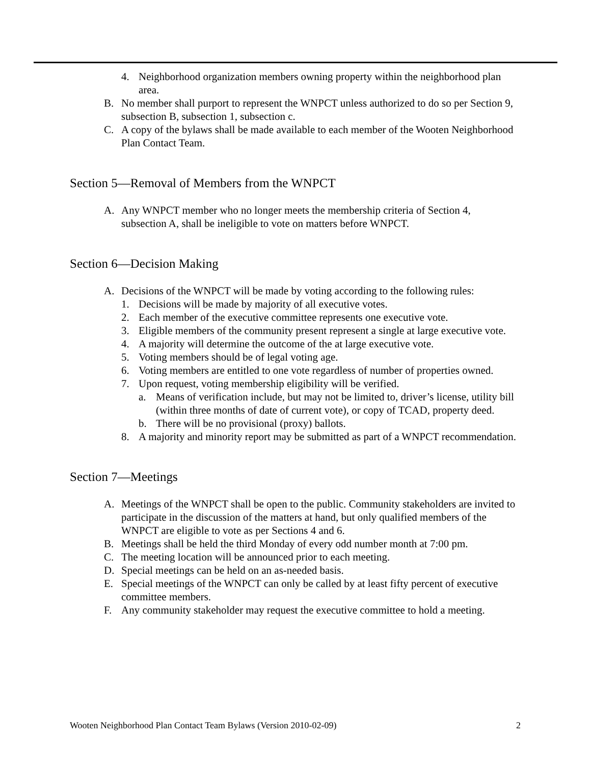4. Neighborhood organization members owning property within the neighborhood plan area.
B. No member shall purport to represent the WNPCT unless authorized to do so per Section 9, subsection B, subsection 1, subsection c.
C. A copy of the bylaws shall be made available to each member of the Wooten Neighborhood Plan Contact Team.
Section 5—Removal of Members from the WNPCT
A. Any WNPCT member who no longer meets the membership criteria of Section 4, subsection A, shall be ineligible to vote on matters before WNPCT.
Section 6—Decision Making
A. Decisions of the WNPCT will be made by voting according to the following rules:
1. Decisions will be made by majority of all executive votes.
2. Each member of the executive committee represents one executive vote.
3. Eligible members of the community present represent a single at large executive vote.
4. A majority will determine the outcome of the at large executive vote.
5. Voting members should be of legal voting age.
6. Voting members are entitled to one vote regardless of number of properties owned.
7. Upon request, voting membership eligibility will be verified.
a. Means of verification include, but may not be limited to, driver’s license, utility bill (within three months of date of current vote), or copy of TCAD, property deed.
b. There will be no provisional (proxy) ballots.
8. A majority and minority report may be submitted as part of a WNPCT recommendation.
Section 7—Meetings
A. Meetings of the WNPCT shall be open to the public. Community stakeholders are invited to participate in the discussion of the matters at hand, but only qualified members of the WNPCT are eligible to vote as per Sections 4 and 6.
B. Meetings shall be held the third Monday of every odd number month at 7:00 pm.
C. The meeting location will be announced prior to each meeting.
D. Special meetings can be held on an as-needed basis.
E. Special meetings of the WNPCT can only be called by at least fifty percent of executive committee members.
F. Any community stakeholder may request the executive committee to hold a meeting.
Wooten Neighborhood Plan Contact Team Bylaws (Version 2010-02-09) 2